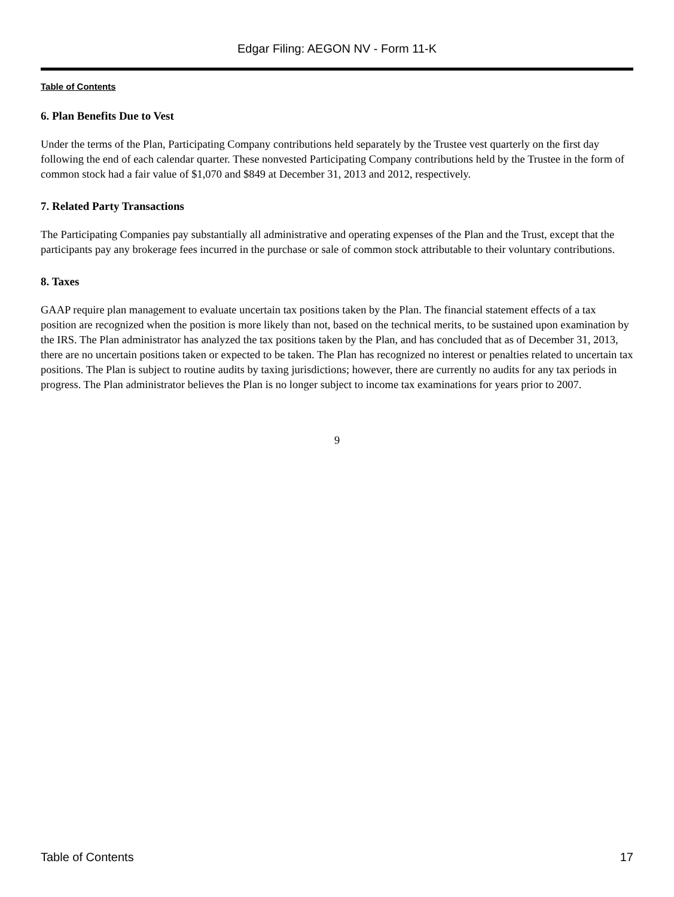Edgar Filing: AEGON NV - Form 11-K
Table of Contents
6. Plan Benefits Due to Vest
Under the terms of the Plan, Participating Company contributions held separately by the Trustee vest quarterly on the first day following the end of each calendar quarter. These nonvested Participating Company contributions held by the Trustee in the form of common stock had a fair value of $1,070 and $849 at December 31, 2013 and 2012, respectively.
7. Related Party Transactions
The Participating Companies pay substantially all administrative and operating expenses of the Plan and the Trust, except that the participants pay any brokerage fees incurred in the purchase or sale of common stock attributable to their voluntary contributions.
8. Taxes
GAAP require plan management to evaluate uncertain tax positions taken by the Plan. The financial statement effects of a tax position are recognized when the position is more likely than not, based on the technical merits, to be sustained upon examination by the IRS. The Plan administrator has analyzed the tax positions taken by the Plan, and has concluded that as of December 31, 2013, there are no uncertain positions taken or expected to be taken. The Plan has recognized no interest or penalties related to uncertain tax positions. The Plan is subject to routine audits by taxing jurisdictions; however, there are currently no audits for any tax periods in progress. The Plan administrator believes the Plan is no longer subject to income tax examinations for years prior to 2007.
9
Table of Contents 17